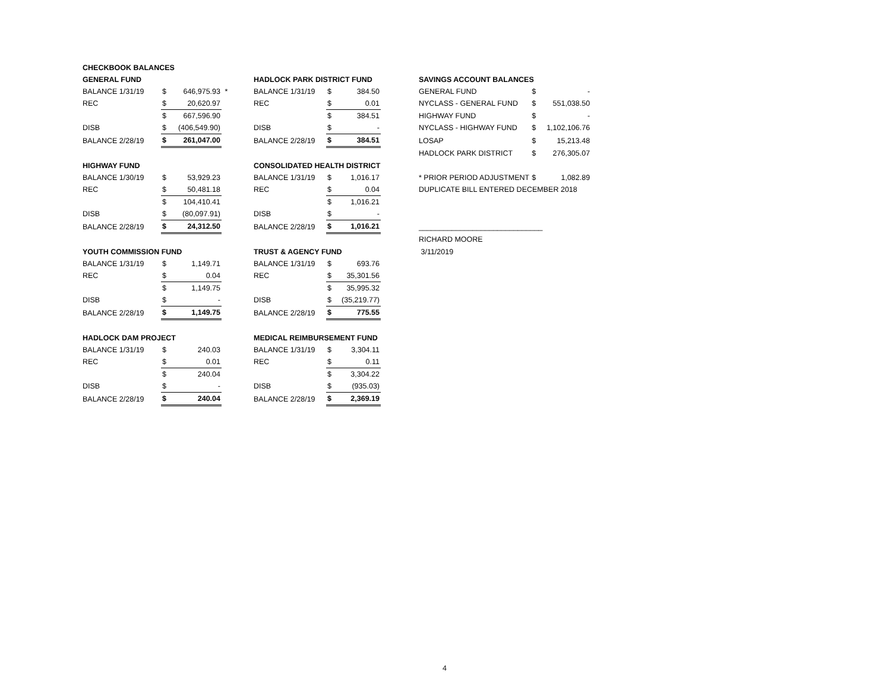| CHECKBOOK BALANCES | | | | | | | | | | |
| GENERAL FUND | | | | HADLOCK PARK DISTRICT FUND | | | | SAVINGS ACCOUNT BALANCES | | |
| BALANCE 1/31/19 | $ | 646,975.93 | * | BALANCE 1/31/19 | $ | 384.50 | | GENERAL FUND | $ | - |
| REC | $ | 20,620.97 | | REC | $ | 0.01 | | NYCLASS - GENERAL FUND | $ | 551,038.50 |
| | $ | 667,596.90 | | | $ | 384.51 | | HIGHWAY FUND | $ | - |
| DISB | $ | (406,549.90) | | DISB | $ | - | | NYCLASS - HIGHWAY FUND | $ | 1,102,106.76 |
| BALANCE 2/28/19 | $ | 261,047.00 | | BALANCE 2/28/19 | $ | 384.51 | | LOSAP | $ | 15,213.48 |
| | | | | | | | | HADLOCK PARK DISTRICT | $ | 276,305.07 |
| HIGHWAY FUND | | | | CONSOLIDATED HEALTH DISTRICT | | | | | | |
| BALANCE 1/30/19 | $ | 53,929.23 | | BALANCE 1/31/19 | $ | 1,016.17 | | * PRIOR PERIOD ADJUSTMENT | $ | 1,082.89 |
| REC | $ | 50,481.18 | | REC | $ | 0.04 | | DUPLICATE BILL ENTERED DECEMBER 2018 | | |
| | $ | 104,410.41 | | | $ | 1,016.21 | | | | |
| DISB | $ | (80,097.91) | | DISB | $ | - | | | | |
| BALANCE 2/28/19 | $ | 24,312.50 | | BALANCE 2/28/19 | $ | 1,016.21 | | ______________________________ | | |
| | | | | | | | | RICHARD MOORE | | |
| YOUTH COMMISSION FUND | | | | TRUST & AGENCY FUND | | | | 3/11/2019 | | |
| BALANCE 1/31/19 | $ | 1,149.71 | | BALANCE 1/31/19 | $ | 693.76 | | | | |
| REC | $ | 0.04 | | REC | $ | 35,301.56 | | | | |
| | $ | 1,149.75 | | | $ | 35,995.32 | | | | |
| DISB | $ | - | | DISB | $ | (35,219.77) | | | | |
| BALANCE 2/28/19 | $ | 1,149.75 | | BALANCE 2/28/19 | $ | 775.55 | | | | |
| HADLOCK DAM PROJECT | | | | MEDICAL REIMBURSEMENT FUND | | | | | | |
| BALANCE 1/31/19 | $ | 240.03 | | BALANCE 1/31/19 | $ | 3,304.11 | | | | |
| REC | $ | 0.01 | | REC | $ | 0.11 | | | | |
| | $ | 240.04 | | | $ | 3,304.22 | | | | |
| DISB | $ | - | | DISB | $ | (935.03) | | | | |
| BALANCE 2/28/19 | $ | 240.04 | | BALANCE 2/28/19 | $ | 2,369.19 | | | | |
4